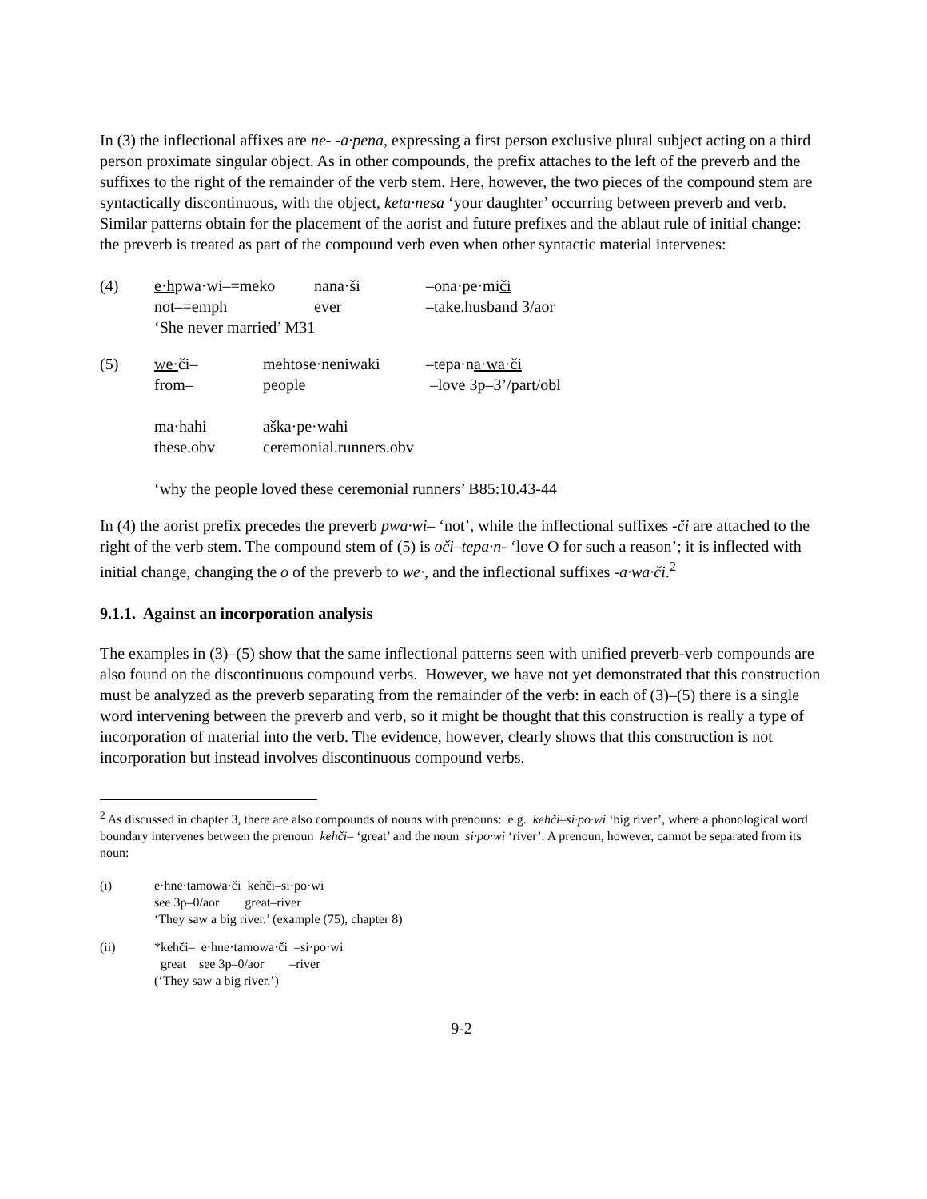In (3) the inflectional affixes are ne- -a·pena, expressing a first person exclusive plural subject acting on a third person proximate singular object. As in other compounds, the prefix attaches to the left of the preverb and the suffixes to the right of the remainder of the verb stem. Here, however, the two pieces of the compound stem are syntactically discontinuous, with the object, keta·nesa ‘your daughter’ occurring between preverb and verb. Similar patterns obtain for the placement of the aorist and future prefixes and the ablaut rule of initial change: the preverb is treated as part of the compound verb even when other syntactic material intervenes:
| (4) | e·h pwa·wi–=meko | nana·ši | –ona·pe·mi či |
| | not–=emph | ever | –take.husband 3/aor |
| | ‘She never married’ M31 | | |
| (5) | we· či– | mehtose·neniwaki | –tepa·n a·wa·či |
| | from– | people | –love 3p–3’/part/obl |
| | ma·hahi | aška·pe·wahi | |
| | these.obv | ceremonial.runners.obv | |
| | ‘why the people loved these ceremonial runners’ B85:10.43-44 | | |
In (4) the aorist prefix precedes the preverb pwa·wi– ‘not’, while the inflectional suffixes -či are attached to the right of the verb stem. The compound stem of (5) is oči–tepa·n- ‘love O for such a reason’; it is inflected with initial change, changing the o of the preverb to we·, and the inflectional suffixes -a·wa·či.<sup>2</sup>
9.1.1. Against an incorporation analysis
The examples in (3)–(5) show that the same inflectional patterns seen with unified preverb-verb compounds are also found on the discontinuous compound verbs. However, we have not yet demonstrated that this construction must be analyzed as the preverb separating from the remainder of the verb: in each of (3)–(5) there is a single word intervening between the preverb and verb, so it might be thought that this construction is really a type of incorporation of material into the verb. The evidence, however, clearly shows that this construction is not incorporation but instead involves discontinuous compound verbs.
<sup>2</sup> As discussed in chapter 3, there are also compounds of nouns with prenouns: e.g. kehči–si·po·wi ‘big river’, where a phonological word boundary intervenes between the prenoun kehči– ‘great’ and the noun si·po·wi ‘river’. A prenoun, however, cannot be separated from its noun:
| (i) | e·hne·tamowa·či kehči–si·po·wi |
| | see 3p–0/aor great–river |
| | ‘They saw a big river.’ (example (75), chapter 8) |
| (ii) | *kehči– e·hne·tamowa·či –si·po·wi |
| | great see 3p–0/aor –river |
| | (‘They saw a big river.’) |
9-2